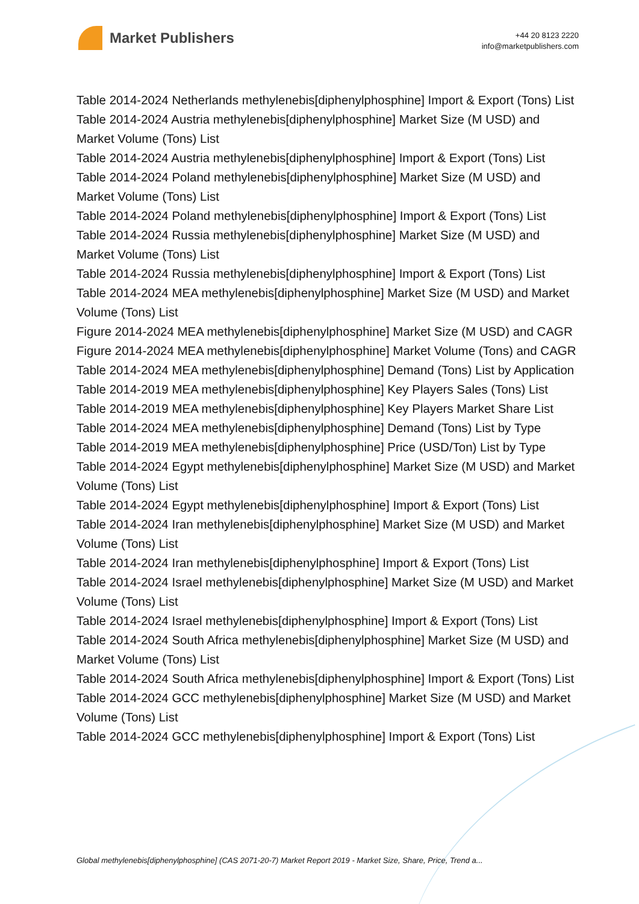Market Publishers
+44 20 8123 2220
info@marketpublishers.com
Table 2014-2024 Netherlands methylenebis[diphenylphosphine] Import & Export (Tons) List
Table 2014-2024 Austria methylenebis[diphenylphosphine] Market Size (M USD) and Market Volume (Tons) List
Table 2014-2024 Austria methylenebis[diphenylphosphine] Import & Export (Tons) List
Table 2014-2024 Poland methylenebis[diphenylphosphine] Market Size (M USD) and Market Volume (Tons) List
Table 2014-2024 Poland methylenebis[diphenylphosphine] Import & Export (Tons) List
Table 2014-2024 Russia methylenebis[diphenylphosphine] Market Size (M USD) and Market Volume (Tons) List
Table 2014-2024 Russia methylenebis[diphenylphosphine] Import & Export (Tons) List
Table 2014-2024 MEA methylenebis[diphenylphosphine] Market Size (M USD) and Market Volume (Tons) List
Figure 2014-2024 MEA methylenebis[diphenylphosphine] Market Size (M USD) and CAGR
Figure 2014-2024 MEA methylenebis[diphenylphosphine] Market Volume (Tons) and CAGR
Table 2014-2024 MEA methylenebis[diphenylphosphine] Demand (Tons) List by Application
Table 2014-2019 MEA methylenebis[diphenylphosphine] Key Players Sales (Tons) List
Table 2014-2019 MEA methylenebis[diphenylphosphine] Key Players Market Share List
Table 2014-2024 MEA methylenebis[diphenylphosphine] Demand (Tons) List by Type
Table 2014-2019 MEA methylenebis[diphenylphosphine] Price (USD/Ton) List by Type
Table 2014-2024 Egypt methylenebis[diphenylphosphine] Market Size (M USD) and Market Volume (Tons) List
Table 2014-2024 Egypt methylenebis[diphenylphosphine] Import & Export (Tons) List
Table 2014-2024 Iran methylenebis[diphenylphosphine] Market Size (M USD) and Market Volume (Tons) List
Table 2014-2024 Iran methylenebis[diphenylphosphine] Import & Export (Tons) List
Table 2014-2024 Israel methylenebis[diphenylphosphine] Market Size (M USD) and Market Volume (Tons) List
Table 2014-2024 Israel methylenebis[diphenylphosphine] Import & Export (Tons) List
Table 2014-2024 South Africa methylenebis[diphenylphosphine] Market Size (M USD) and Market Volume (Tons) List
Table 2014-2024 South Africa methylenebis[diphenylphosphine] Import & Export (Tons) List
Table 2014-2024 GCC methylenebis[diphenylphosphine] Market Size (M USD) and Market Volume (Tons) List
Table 2014-2024 GCC methylenebis[diphenylphosphine] Import & Export (Tons) List
Global methylenebis[diphenylphosphine] (CAS 2071-20-7) Market Report 2019 - Market Size, Share, Price, Trend a...